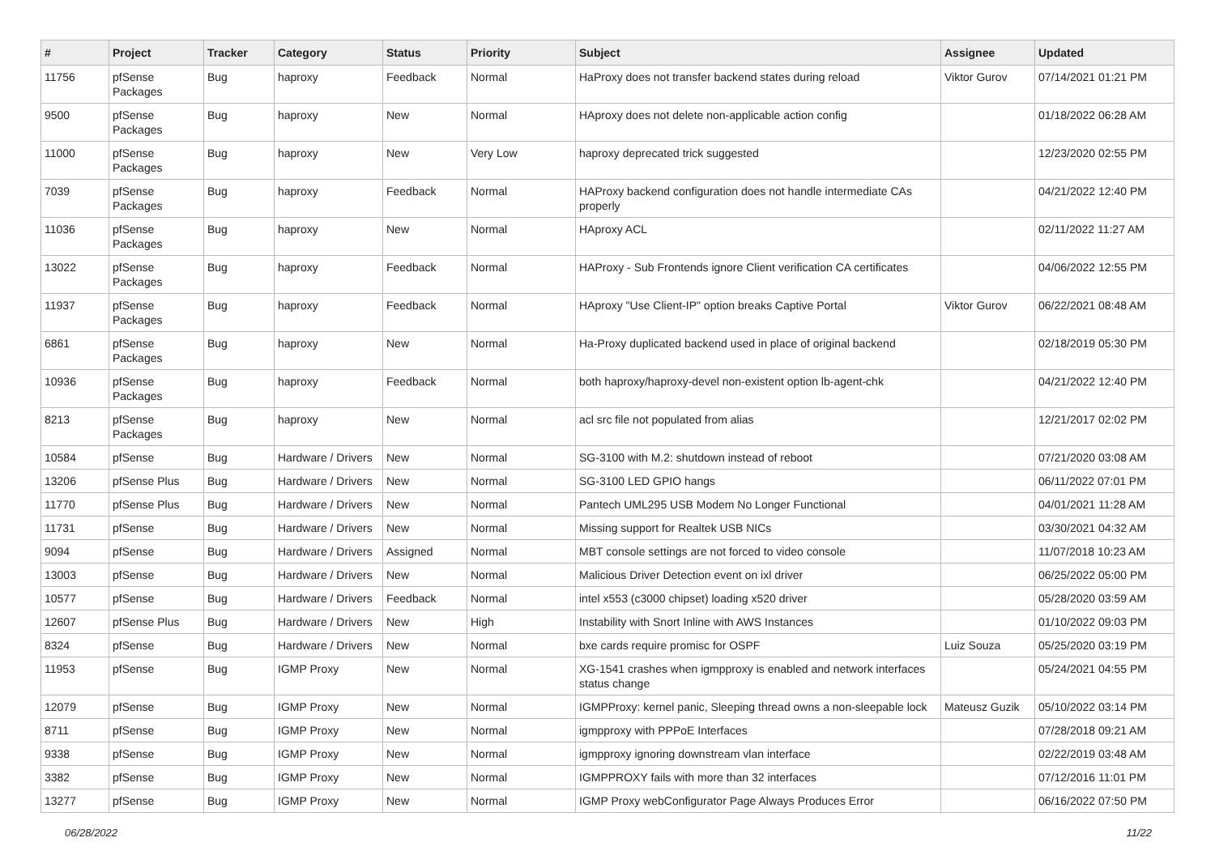| # | Project | Tracker | Category | Status | Priority | Subject | Assignee | Updated |
| --- | --- | --- | --- | --- | --- | --- | --- | --- |
| 11756 | pfSense Packages | Bug | haproxy | Feedback | Normal | HaProxy does not transfer backend states during reload | Viktor Gurov | 07/14/2021 01:21 PM |
| 9500 | pfSense Packages | Bug | haproxy | New | Normal | HAproxy does not delete non-applicable action config | | 01/18/2022 06:28 AM |
| 11000 | pfSense Packages | Bug | haproxy | New | Very Low | haproxy deprecated trick suggested | | 12/23/2020 02:55 PM |
| 7039 | pfSense Packages | Bug | haproxy | Feedback | Normal | HAProxy backend configuration does not handle intermediate CAs properly | | 04/21/2022 12:40 PM |
| 11036 | pfSense Packages | Bug | haproxy | New | Normal | HAproxy ACL | | 02/11/2022 11:27 AM |
| 13022 | pfSense Packages | Bug | haproxy | Feedback | Normal | HAProxy - Sub Frontends ignore Client verification CA certificates | | 04/06/2022 12:55 PM |
| 11937 | pfSense Packages | Bug | haproxy | Feedback | Normal | HAproxy "Use Client-IP" option breaks Captive Portal | Viktor Gurov | 06/22/2021 08:48 AM |
| 6861 | pfSense Packages | Bug | haproxy | New | Normal | Ha-Proxy duplicated backend used in place of original backend | | 02/18/2019 05:30 PM |
| 10936 | pfSense Packages | Bug | haproxy | Feedback | Normal | both haproxy/haproxy-devel non-existent option lb-agent-chk | | 04/21/2022 12:40 PM |
| 8213 | pfSense Packages | Bug | haproxy | New | Normal | acl src file not populated from alias | | 12/21/2017 02:02 PM |
| 10584 | pfSense | Bug | Hardware / Drivers | New | Normal | SG-3100 with M.2: shutdown instead of reboot | | 07/21/2020 03:08 AM |
| 13206 | pfSense Plus | Bug | Hardware / Drivers | New | Normal | SG-3100 LED GPIO hangs | | 06/11/2022 07:01 PM |
| 11770 | pfSense Plus | Bug | Hardware / Drivers | New | Normal | Pantech UML295 USB Modem No Longer Functional | | 04/01/2021 11:28 AM |
| 11731 | pfSense | Bug | Hardware / Drivers | New | Normal | Missing support for Realtek USB NICs | | 03/30/2021 04:32 AM |
| 9094 | pfSense | Bug | Hardware / Drivers | Assigned | Normal | MBT console settings are not forced to video console | | 11/07/2018 10:23 AM |
| 13003 | pfSense | Bug | Hardware / Drivers | New | Normal | Malicious Driver Detection event on ixl driver | | 06/25/2022 05:00 PM |
| 10577 | pfSense | Bug | Hardware / Drivers | Feedback | Normal | intel x553 (c3000 chipset) loading x520 driver | | 05/28/2020 03:59 AM |
| 12607 | pfSense Plus | Bug | Hardware / Drivers | New | High | Instability with Snort Inline with AWS Instances | | 01/10/2022 09:03 PM |
| 8324 | pfSense | Bug | Hardware / Drivers | New | Normal | bxe cards require promisc for OSPF | Luiz Souza | 05/25/2020 03:19 PM |
| 11953 | pfSense | Bug | IGMP Proxy | New | Normal | XG-1541 crashes when igmpproxy is enabled and network interfaces status change | | 05/24/2021 04:55 PM |
| 12079 | pfSense | Bug | IGMP Proxy | New | Normal | IGMPProxy: kernel panic, Sleeping thread owns a non-sleepable lock | Mateusz Guzik | 05/10/2022 03:14 PM |
| 8711 | pfSense | Bug | IGMP Proxy | New | Normal | igmpproxy with PPPoE Interfaces | | 07/28/2018 09:21 AM |
| 9338 | pfSense | Bug | IGMP Proxy | New | Normal | igmpproxy ignoring downstream vlan interface | | 02/22/2019 03:48 AM |
| 3382 | pfSense | Bug | IGMP Proxy | New | Normal | IGMPPROXY fails with more than 32 interfaces | | 07/12/2016 11:01 PM |
| 13277 | pfSense | Bug | IGMP Proxy | New | Normal | IGMP Proxy webConfigurator Page Always Produces Error | | 06/16/2022 07:50 PM |
06/28/2022 11/22